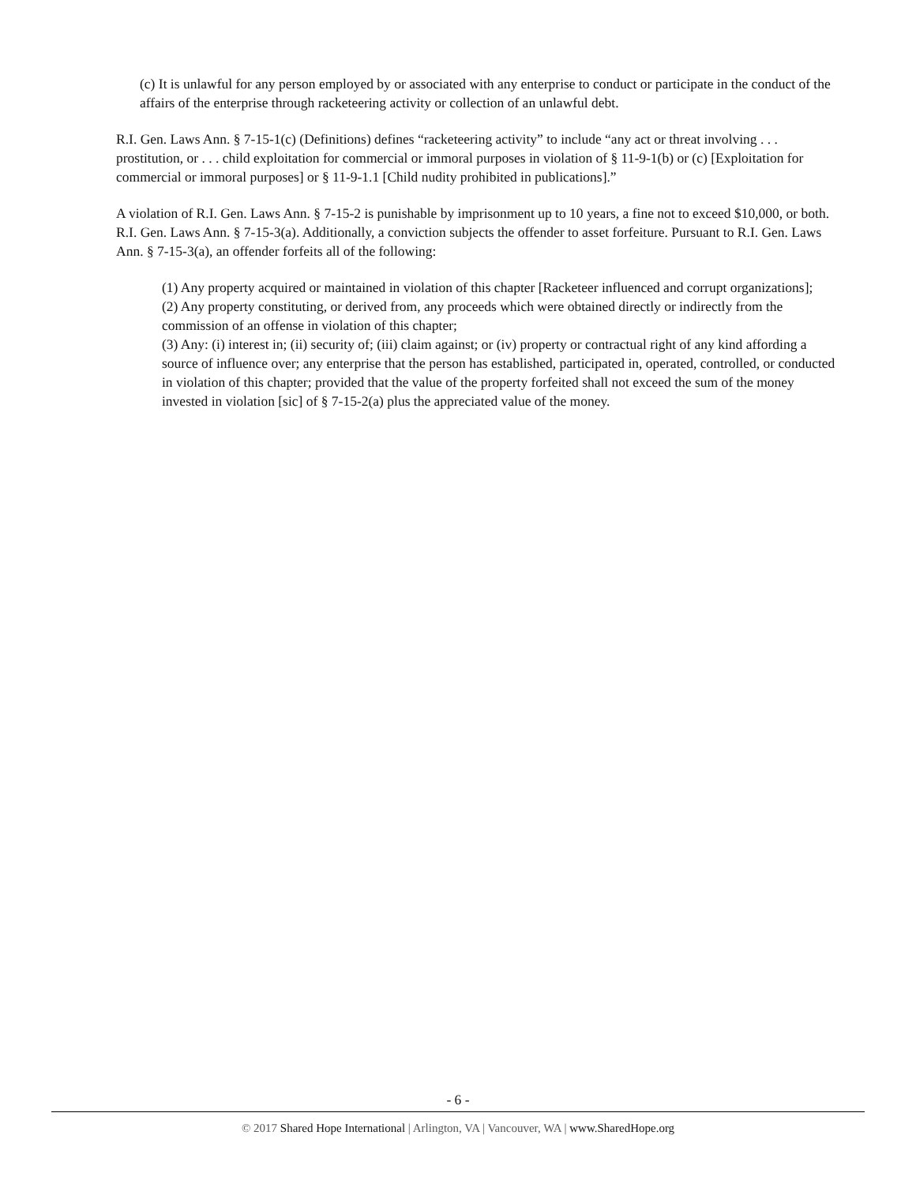(c) It is unlawful for any person employed by or associated with any enterprise to conduct or participate in the conduct of the affairs of the enterprise through racketeering activity or collection of an unlawful debt.
R.I. Gen. Laws Ann. § 7-15-1(c) (Definitions) defines “racketeering activity” to include “any act or threat involving . . . prostitution, or . . . child exploitation for commercial or immoral purposes in violation of § 11-9-1(b) or (c) [Exploitation for commercial or immoral purposes] or § 11-9-1.1 [Child nudity prohibited in publications].”
A violation of R.I. Gen. Laws Ann. § 7-15-2 is punishable by imprisonment up to 10 years, a fine not to exceed $10,000, or both. R.I. Gen. Laws Ann. § 7-15-3(a). Additionally, a conviction subjects the offender to asset forfeiture. Pursuant to R.I. Gen. Laws Ann. § 7-15-3(a), an offender forfeits all of the following:
(1) Any property acquired or maintained in violation of this chapter [Racketeer influenced and corrupt organizations];
(2) Any property constituting, or derived from, any proceeds which were obtained directly or indirectly from the commission of an offense in violation of this chapter;
(3) Any: (i) interest in; (ii) security of; (iii) claim against; or (iv) property or contractual right of any kind affording a source of influence over; any enterprise that the person has established, participated in, operated, controlled, or conducted in violation of this chapter; provided that the value of the property forfeited shall not exceed the sum of the money invested in violation [sic] of § 7-15-2(a) plus the appreciated value of the money.
- 6 -
© 2017 Shared Hope International | Arlington, VA | Vancouver, WA | www.SharedHope.org